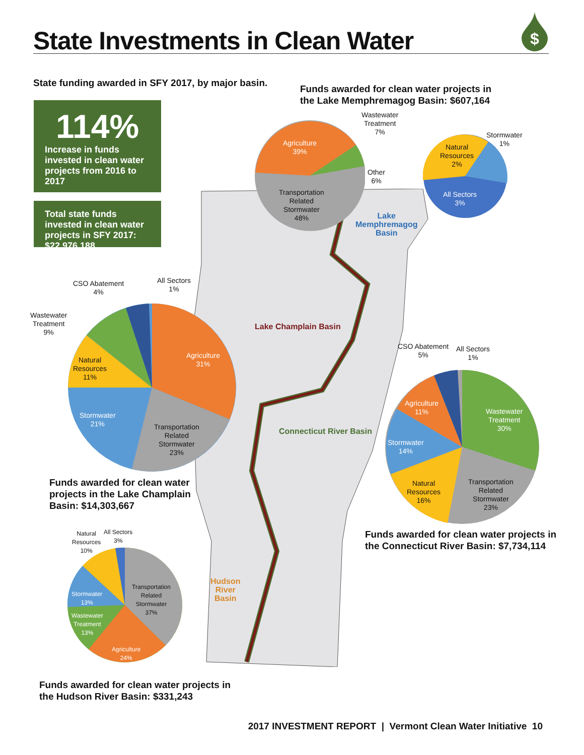State Investments in Clean Water
$
State funding awarded in SFY 2017, by major basin.
Funds awarded for clean water projects in
the Lake Memphremagog Basin: $607,164
114%
Increase in funds invested in clean water projects from 2016 to 2017
Total state funds invested in clean water projects in SFY 2017: $22,976,188
Lake
Memphremagog
Basin
Lake Champlain Basin
Connecticut River Basin
Hudson
River
Basin
Agriculture
39%
Wastewater
Treatment
7%
Transportation
Related
Stormwater
48%
Other
6%
Natural
Resources
2%
Stormwater
1%
All Sectors
3%
CSO Abatement
4%
All Sectors
1%
Wastewater
Treatment
9%
Natural
Resources
11%
Agriculture
31%
Stormwater
21%
Transportation
Related
Stormwater
23%
Funds awarded for clean water
projects in the Lake Champlain
Basin: $14,303,667
CSO Abatement
5%
All Sectors
1%
Agriculture
11%
Wastewater
Treatment
30%
Stormwater
14%
Natural
Resources
16%
Transportation
Related
Stormwater
23%
Funds awarded for clean water projects in
the Connecticut River Basin: $7,734,114
Natural
Resources
10%
All Sectors
3%
Transportation
Related
Stormwater
37%
Stormwater
13%
Wastewater
Treatment
13%
Agriculture
24%
Funds awarded for clean water projects in
the Hudson River Basin: $331,243
2017 INVESTMENT REPORT | Vermont Clean Water Initiative 10